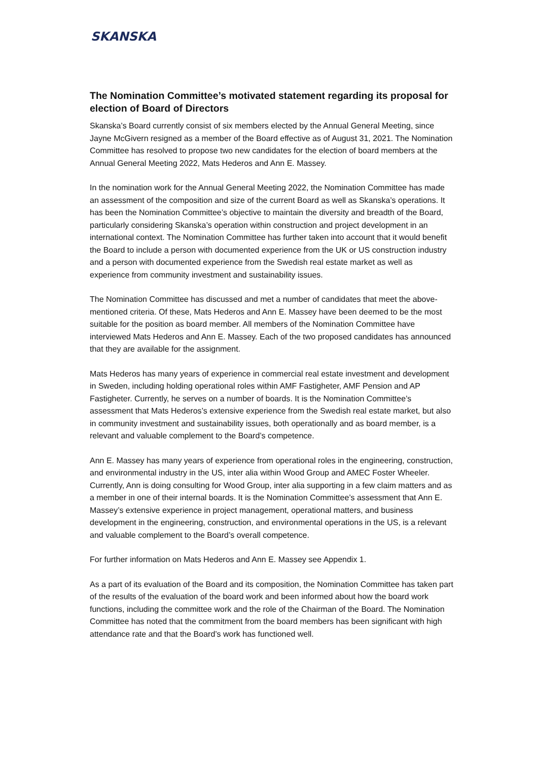SKANSKA
The Nomination Committee’s motivated statement regarding its proposal for election of Board of Directors
Skanska’s Board currently consist of six members elected by the Annual General Meeting, since Jayne McGivern resigned as a member of the Board effective as of August 31, 2021. The Nomination Committee has resolved to propose two new candidates for the election of board members at the Annual General Meeting 2022, Mats Hederos and Ann E. Massey.
In the nomination work for the Annual General Meeting 2022, the Nomination Committee has made an assessment of the composition and size of the current Board as well as Skanska’s operations. It has been the Nomination Committee’s objective to maintain the diversity and breadth of the Board, particularly considering Skanska’s operation within construction and project development in an international context. The Nomination Committee has further taken into account that it would benefit the Board to include a person with documented experience from the UK or US construction industry and a person with documented experience from the Swedish real estate market as well as experience from community investment and sustainability issues.
The Nomination Committee has discussed and met a number of candidates that meet the above-mentioned criteria. Of these, Mats Hederos and Ann E. Massey have been deemed to be the most suitable for the position as board member. All members of the Nomination Committee have interviewed Mats Hederos and Ann E. Massey. Each of the two proposed candidates has announced that they are available for the assignment.
Mats Hederos has many years of experience in commercial real estate investment and development in Sweden, including holding operational roles within AMF Fastigheter, AMF Pension and AP Fastigheter. Currently, he serves on a number of boards. It is the Nomination Committee’s assessment that Mats Hederos’s extensive experience from the Swedish real estate market, but also in community investment and sustainability issues, both operationally and as board member, is a relevant and valuable complement to the Board’s competence.
Ann E. Massey has many years of experience from operational roles in the engineering, construction, and environmental industry in the US, inter alia within Wood Group and AMEC Foster Wheeler. Currently, Ann is doing consulting for Wood Group, inter alia supporting in a few claim matters and as a member in one of their internal boards. It is the Nomination Committee’s assessment that Ann E. Massey’s extensive experience in project management, operational matters, and business development in the engineering, construction, and environmental operations in the US, is a relevant and valuable complement to the Board’s overall competence.
For further information on Mats Hederos and Ann E. Massey see Appendix 1.
As a part of its evaluation of the Board and its composition, the Nomination Committee has taken part of the results of the evaluation of the board work and been informed about how the board work functions, including the committee work and the role of the Chairman of the Board. The Nomination Committee has noted that the commitment from the board members has been significant with high attendance rate and that the Board’s work has functioned well.